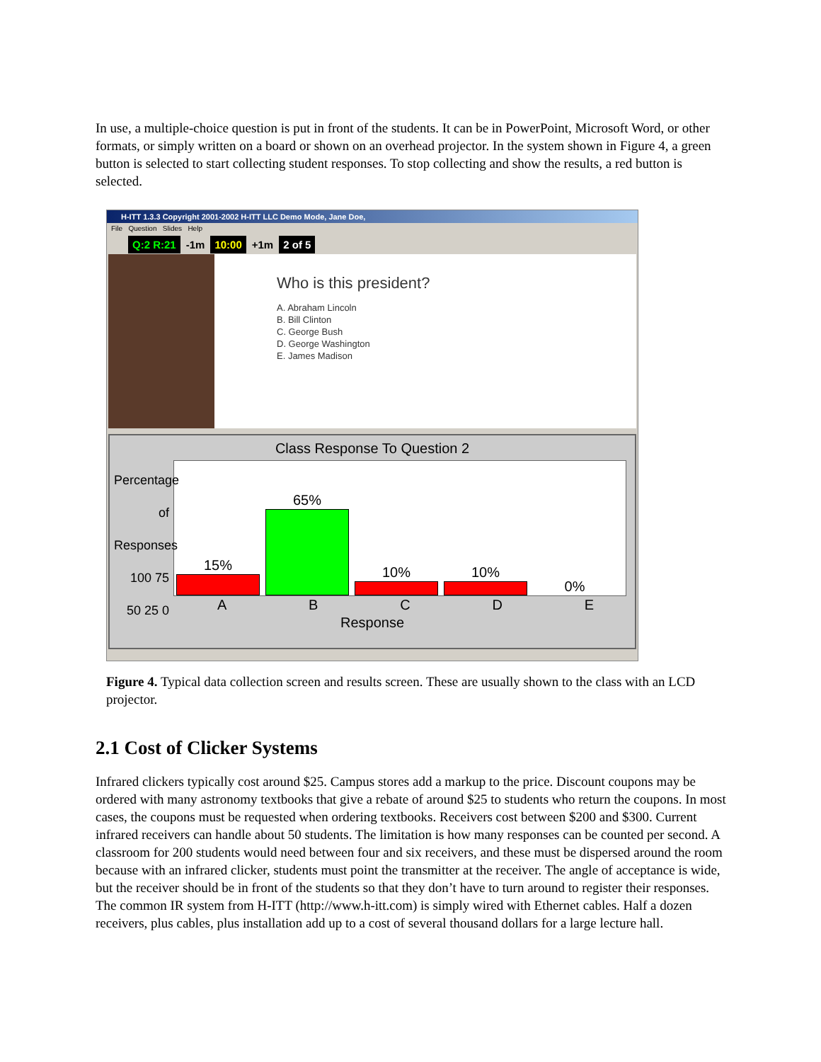In use, a multiple-choice question is put in front of the students. It can be in PowerPoint, Microsoft Word, or other formats, or simply written on a board or shown on an overhead projector. In the system shown in Figure 4, a green button is selected to start collecting student responses. To stop collecting and show the results, a red button is selected.
H-ITT 1.3.3 Copyright 2001-2002 H-ITT LLC Demo Mode, Jane Doe,
File Question Slides Help
Q:2 R:21 -1m 10:00 +1m 2 of 5
Who is this president?
A. Abraham Lincoln
B. Bill Clinton
C. George Bush
D. George Washington
E. James Madison
Class Response To Question 2
Percentage of Responses
100 75 50 25 0
15%
65%
10%
10%
0%
A B C D E
Response
Figure 4. Typical data collection screen and results screen. These are usually shown to the class with an LCD projector.
2.1 Cost of Clicker Systems
Infrared clickers typically cost around $25. Campus stores add a markup to the price. Discount coupons may be ordered with many astronomy textbooks that give a rebate of around $25 to students who return the coupons. In most cases, the coupons must be requested when ordering textbooks. Receivers cost between $200 and $300. Current infrared receivers can handle about 50 students. The limitation is how many responses can be counted per second. A classroom for 200 students would need between four and six receivers, and these must be dispersed around the room because with an infrared clicker, students must point the transmitter at the receiver. The angle of acceptance is wide, but the receiver should be in front of the students so that they don’t have to turn around to register their responses. The common IR system from H-ITT (http://www.h-itt.com) is simply wired with Ethernet cables. Half a dozen receivers, plus cables, plus installation add up to a cost of several thousand dollars for a large lecture hall.